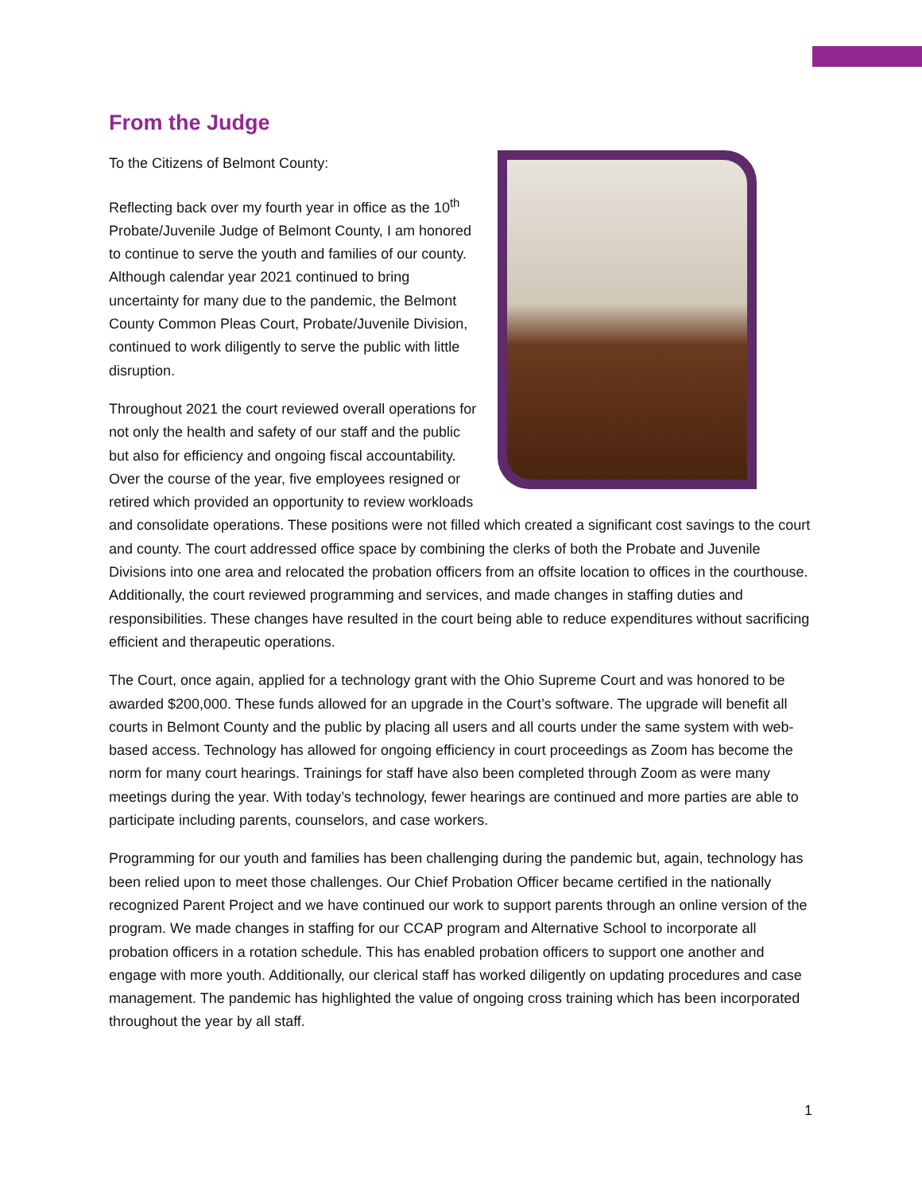From the Judge
To the Citizens of Belmont County:
Reflecting back over my fourth year in office as the 10<sup>th</sup> Probate/Juvenile Judge of Belmont County, I am honored to continue to serve the youth and families of our county. Although calendar year 2021 continued to bring uncertainty for many due to the pandemic, the Belmont County Common Pleas Court, Probate/Juvenile Division, continued to work diligently to serve the public with little disruption.
Throughout 2021 the court reviewed overall operations for not only the health and safety of our staff and the public but also for efficiency and ongoing fiscal accountability. Over the course of the year, five employees resigned or retired which provided an opportunity to review workloads and consolidate operations. These positions were not filled which created a significant cost savings to the court and county. The court addressed office space by combining the clerks of both the Probate and Juvenile Divisions into one area and relocated the probation officers from an offsite location to offices in the courthouse. Additionally, the court reviewed programming and services, and made changes in staffing duties and responsibilities. These changes have resulted in the court being able to reduce expenditures without sacrificing efficient and therapeutic operations.
The Court, once again, applied for a technology grant with the Ohio Supreme Court and was honored to be awarded $200,000. These funds allowed for an upgrade in the Court’s software. The upgrade will benefit all courts in Belmont County and the public by placing all users and all courts under the same system with web-based access. Technology has allowed for ongoing efficiency in court proceedings as Zoom has become the norm for many court hearings. Trainings for staff have also been completed through Zoom as were many meetings during the year. With today’s technology, fewer hearings are continued and more parties are able to participate including parents, counselors, and case workers.
Programming for our youth and families has been challenging during the pandemic but, again, technology has been relied upon to meet those challenges. Our Chief Probation Officer became certified in the nationally recognized Parent Project and we have continued our work to support parents through an online version of the program. We made changes in staffing for our CCAP program and Alternative School to incorporate all probation officers in a rotation schedule. This has enabled probation officers to support one another and engage with more youth. Additionally, our clerical staff has worked diligently on updating procedures and case management. The pandemic has highlighted the value of ongoing cross training which has been incorporated throughout the year by all staff.
1